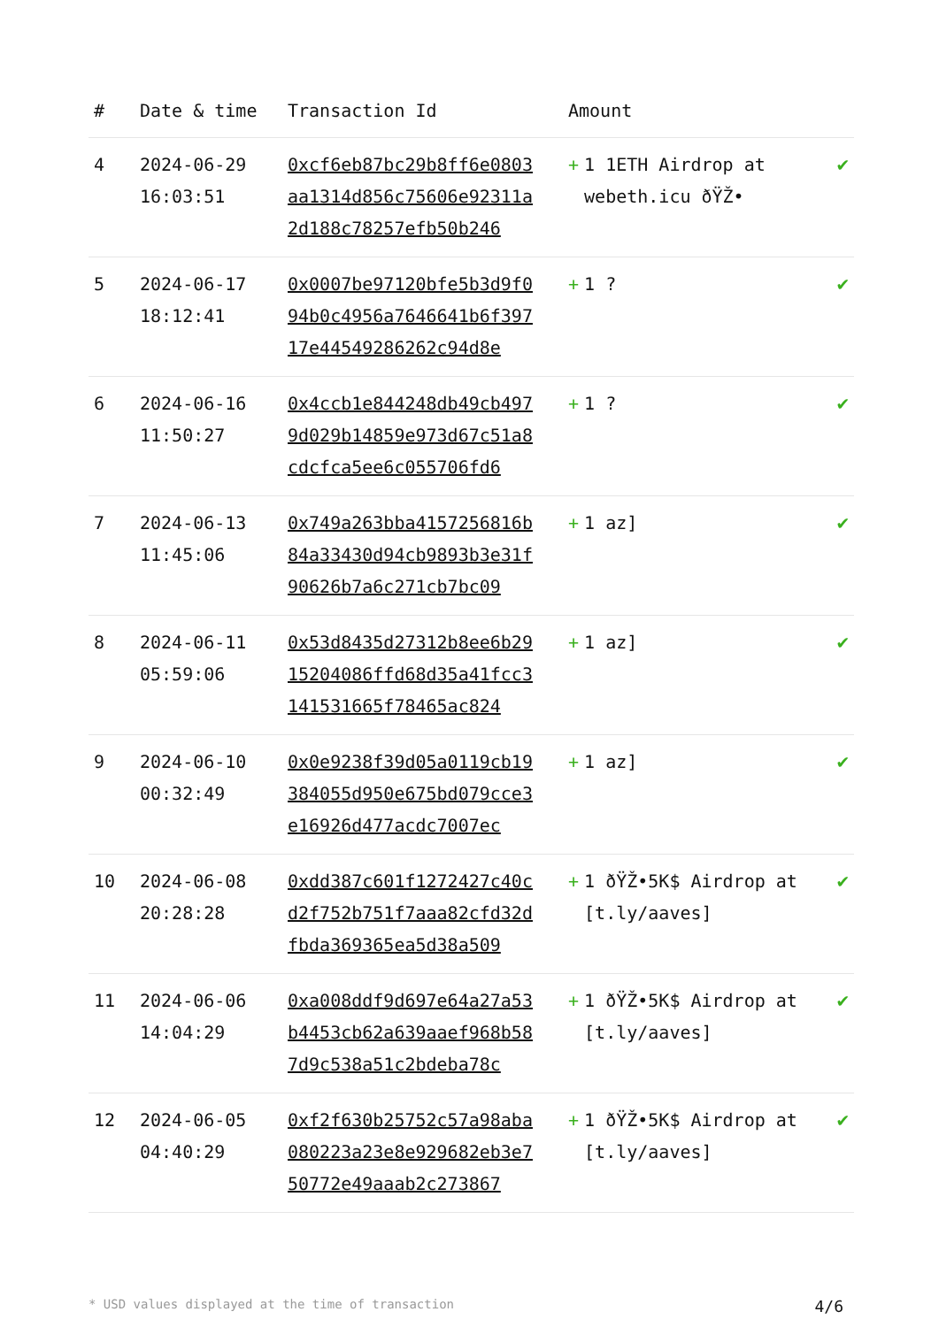| # | Date & time | Transaction Id | Amount | |
| --- | --- | --- | --- | --- |
| 4 | 2024-06-29 16:03:51 | 0xcf6eb87bc29b8ff6e0803aa1314d856c75606e92311a2d188c78257efb50b246 | + 1 1ETH Airdrop at webeth.icu ðŸŽ• | ✔ |
| 5 | 2024-06-17 18:12:41 | 0x0007be97120bfe5b3d9f094b0c4956a7646641b6f39717e44549286262c94d8e | + 1 ? | ✔ |
| 6 | 2024-06-16 11:50:27 | 0x4ccb1e844248db49cb4979d029b14859e973d67c51a8cdcfca5ee6c055706fd6 | + 1 ? | ✔ |
| 7 | 2024-06-13 11:45:06 | 0x749a263bba4157256816b84a33430d94cb9893b3e31f90626b7a6c271cb7bc09 | + 1 az] | ✔ |
| 8 | 2024-06-11 05:59:06 | 0x53d8435d27312b8ee6b2915204086ffd68d35a41fcc3141531665f78465ac824 | + 1 az] | ✔ |
| 9 | 2024-06-10 00:32:49 | 0x0e9238f39d05a0119cb19384055d950e675bd079cce3e16926d477acdc7007ec | + 1 az] | ✔ |
| 10 | 2024-06-08 20:28:28 | 0xdd387c601f1272427c40cd2f752b751f7aaa82cfd32dfbda369365ea5d38a509 | + 1 ðŸŽ•5K$ Airdrop at [t.ly/aaves] | ✔ |
| 11 | 2024-06-06 14:04:29 | 0xa008ddf9d697e64a27a53b4453cb62a639aaef968b587d9c538a51c2bdeba78c | + 1 ðŸŽ•5K$ Airdrop at [t.ly/aaves] | ✔ |
| 12 | 2024-06-05 04:40:29 | 0xf2f630b25752c57a98aba080223a23e8e929682eb3e750772e49aaab2c273867 | + 1 ðŸŽ•5K$ Airdrop at [t.ly/aaves] | ✔ |
* USD values displayed at the time of transaction 4/6